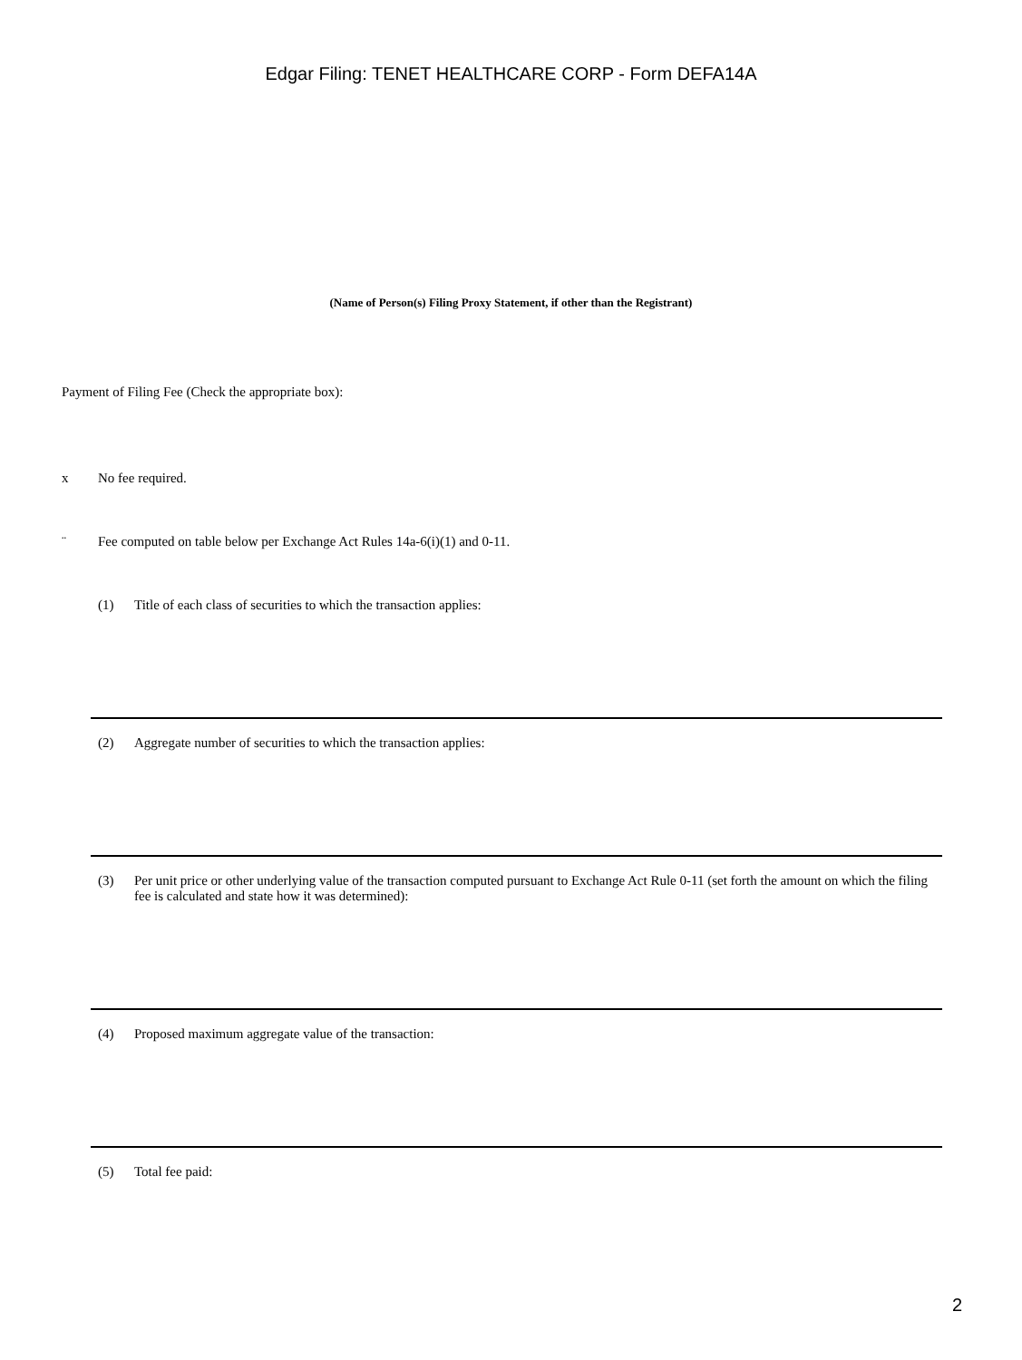Edgar Filing: TENET HEALTHCARE CORP - Form DEFA14A
(Name of Person(s) Filing Proxy Statement, if other than the Registrant)
Payment of Filing Fee (Check the appropriate box):
x No fee required.
¨ Fee computed on table below per Exchange Act Rules 14a-6(i)(1) and 0-11.
(1) Title of each class of securities to which the transaction applies:
(2) Aggregate number of securities to which the transaction applies:
(3) Per unit price or other underlying value of the transaction computed pursuant to Exchange Act Rule 0-11 (set forth the amount on which the filing fee is calculated and state how it was determined):
(4) Proposed maximum aggregate value of the transaction:
(5) Total fee paid:
2